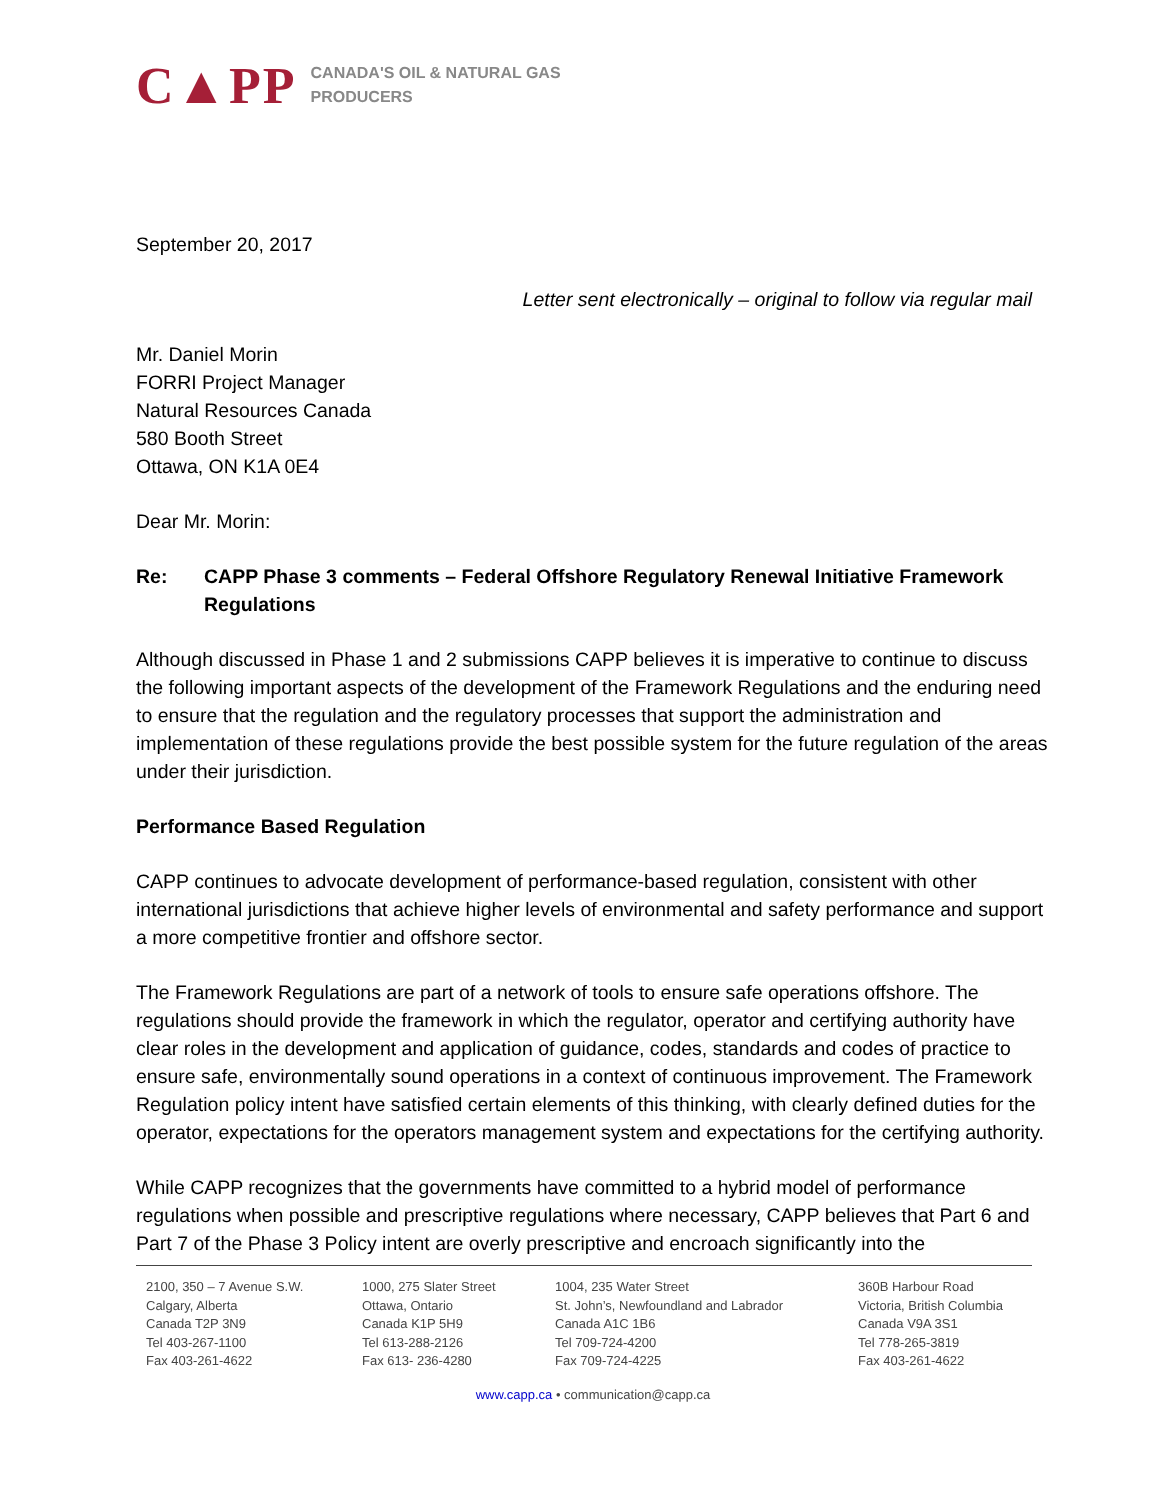C▲PP CANADA'S OIL & NATURAL GAS
PRODUCERS
September 20, 2017
Letter sent electronically – original to follow via regular mail
Mr. Daniel Morin
FORRI Project Manager
Natural Resources Canada
580 Booth Street
Ottawa, ON K1A 0E4
Dear Mr. Morin:
Re: CAPP Phase 3 comments – Federal Offshore Regulatory Renewal Initiative Framework Regulations
Although discussed in Phase 1 and 2 submissions CAPP believes it is imperative to continue to discuss the following important aspects of the development of the Framework Regulations and the enduring need to ensure that the regulation and the regulatory processes that support the administration and implementation of these regulations provide the best possible system for the future regulation of the areas under their jurisdiction.
Performance Based Regulation
CAPP continues to advocate development of performance-based regulation, consistent with other international jurisdictions that achieve higher levels of environmental and safety performance and support a more competitive frontier and offshore sector.
The Framework Regulations are part of a network of tools to ensure safe operations offshore. The regulations should provide the framework in which the regulator, operator and certifying authority have clear roles in the development and application of guidance, codes, standards and codes of practice to ensure safe, environmentally sound operations in a context of continuous improvement. The Framework Regulation policy intent have satisfied certain elements of this thinking, with clearly defined duties for the operator, expectations for the operators management system and expectations for the certifying authority.
While CAPP recognizes that the governments have committed to a hybrid model of performance regulations when possible and prescriptive regulations where necessary, CAPP believes that Part 6 and Part 7 of the Phase 3 Policy intent are overly prescriptive and encroach significantly into the
2100, 350 – 7 Avenue S.W.
Calgary, Alberta
Canada T2P 3N9
Tel 403-267-1100
Fax 403-261-4622
1000, 275 Slater Street
Ottawa, Ontario
Canada K1P 5H9
Tel 613-288-2126
Fax 613- 236-4280
1004, 235 Water Street
St. John’s, Newfoundland and Labrador
Canada A1C 1B6
Tel 709-724-4200
Fax 709-724-4225
360B Harbour Road
Victoria, British Columbia
Canada V9A 3S1
Tel 778-265-3819
Fax 403-261-4622
www.capp.ca • communication@capp.ca